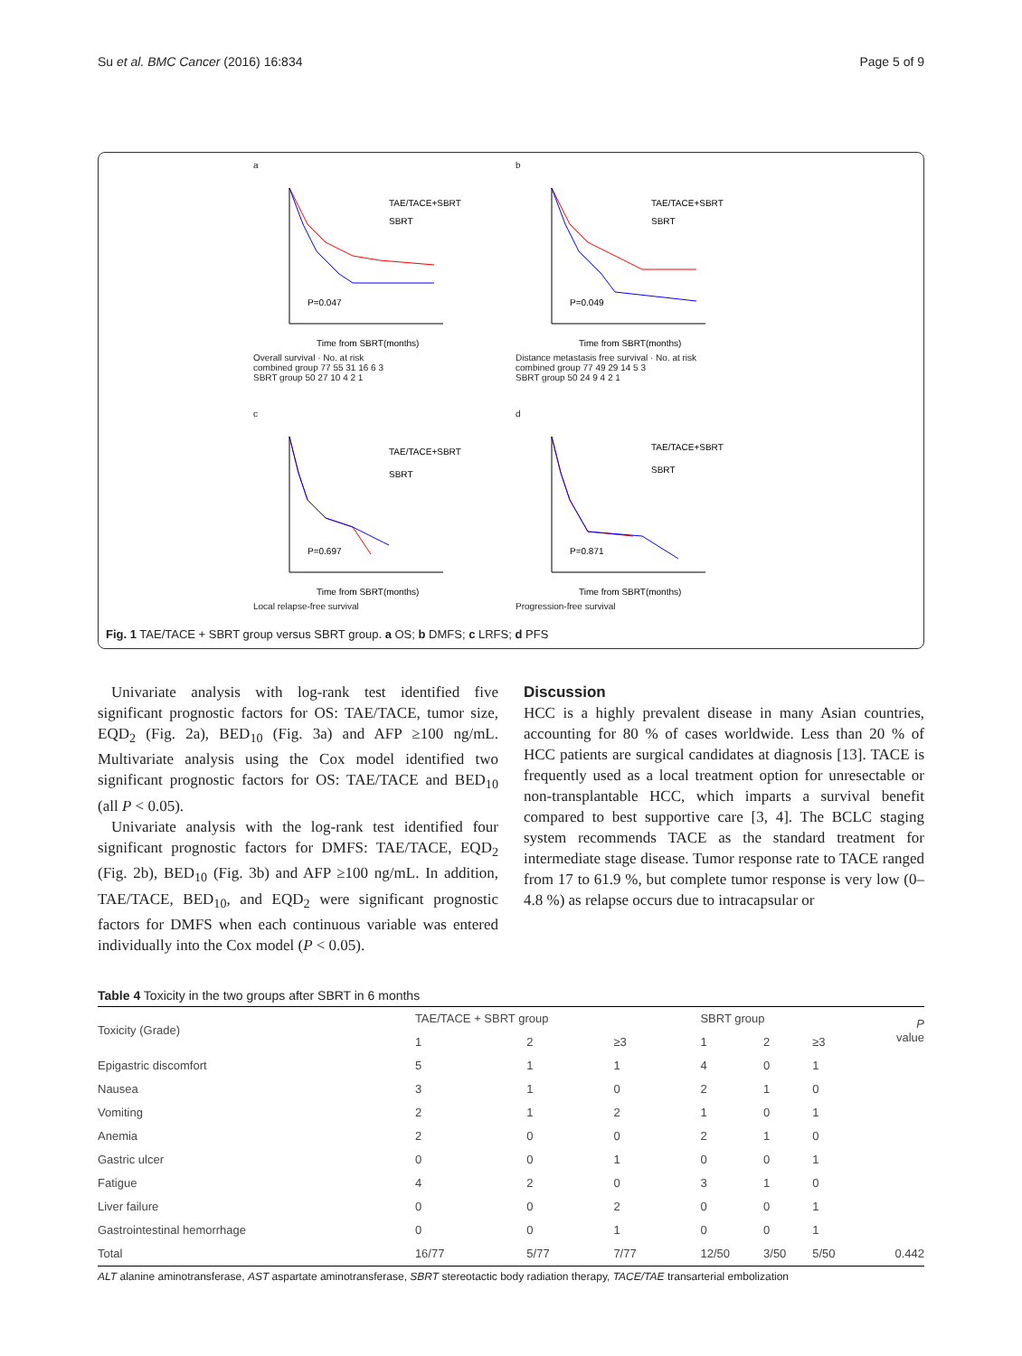Su et al. BMC Cancer (2016) 16:834 Page 5 of 9
a
P=0.047
TAE/TACE+SBRT
SBRT
Time from SBRT(months)
Overall survival · No. at risk
combined group 77 55 31 16 6 3
SBRT group 50 27 10 4 2 1
b
P=0.049
TAE/TACE+SBRT
SBRT
Time from SBRT(months)
Distance metastasis free survival · No. at risk
combined group 77 49 29 14 5 3
SBRT group 50 24 9 4 2 1
c
P=0.697
TAE/TACE+SBRT
SBRT
Time from SBRT(months)
Local relapse-free survival
d
P=0.871
TAE/TACE+SBRT
SBRT
Time from SBRT(months)
Progression-free survival
Fig. 1 TAE/TACE + SBRT group versus SBRT group. a OS; b DMFS; c LRFS; d PFS
Univariate analysis with log-rank test identified five significant prognostic factors for OS: TAE/TACE, tumor size, EQD<sub>2</sub> (Fig. 2a), BED<sub>10</sub> (Fig. 3a) and AFP ≥100 ng/mL. Multivariate analysis using the Cox model identified two significant prognostic factors for OS: TAE/TACE and BED<sub>10</sub> (all P < 0.05).
Univariate analysis with the log-rank test identified four significant prognostic factors for DMFS: TAE/TACE, EQD<sub>2</sub> (Fig. 2b), BED<sub>10</sub> (Fig. 3b) and AFP ≥100 ng/mL. In addition, TAE/TACE, BED<sub>10</sub>, and EQD<sub>2</sub> were significant prognostic factors for DMFS when each continuous variable was entered individually into the Cox model (P < 0.05).
Discussion
HCC is a highly prevalent disease in many Asian countries, accounting for 80 % of cases worldwide. Less than 20 % of HCC patients are surgical candidates at diagnosis [13]. TACE is frequently used as a local treatment option for unresectable or non-transplantable HCC, which imparts a survival benefit compared to best supportive care [3, 4]. The BCLC staging system recommends TACE as the standard treatment for intermediate stage disease. Tumor response rate to TACE ranged from 17 to 61.9 %, but complete tumor response is very low (0–4.8 %) as relapse occurs due to intracapsular or
Table 4 Toxicity in the two groups after SBRT in 6 months
| Toxicity (Grade) | TAE/TACE + SBRT group | | | SBRT group | | | P value |
| --- | --- | --- | --- | --- | --- | --- | --- |
| | 1 | 2 | ≥3 | 1 | 2 | ≥3 | |
| Epigastric discomfort | 5 | 1 | 1 | 4 | 0 | 1 | |
| Nausea | 3 | 1 | 0 | 2 | 1 | 0 | |
| Vomiting | 2 | 1 | 2 | 1 | 0 | 1 | |
| Anemia | 2 | 0 | 0 | 2 | 1 | 0 | |
| Gastric ulcer | 0 | 0 | 1 | 0 | 0 | 1 | |
| Fatigue | 4 | 2 | 0 | 3 | 1 | 0 | |
| Liver failure | 0 | 0 | 2 | 0 | 0 | 1 | |
| Gastrointestinal hemorrhage | 0 | 0 | 1 | 0 | 0 | 1 | |
| Total | 16/77 | 5/77 | 7/77 | 12/50 | 3/50 | 5/50 | 0.442 |
ALT alanine aminotransferase, AST aspartate aminotransferase, SBRT stereotactic body radiation therapy, TACE/TAE transarterial embolization